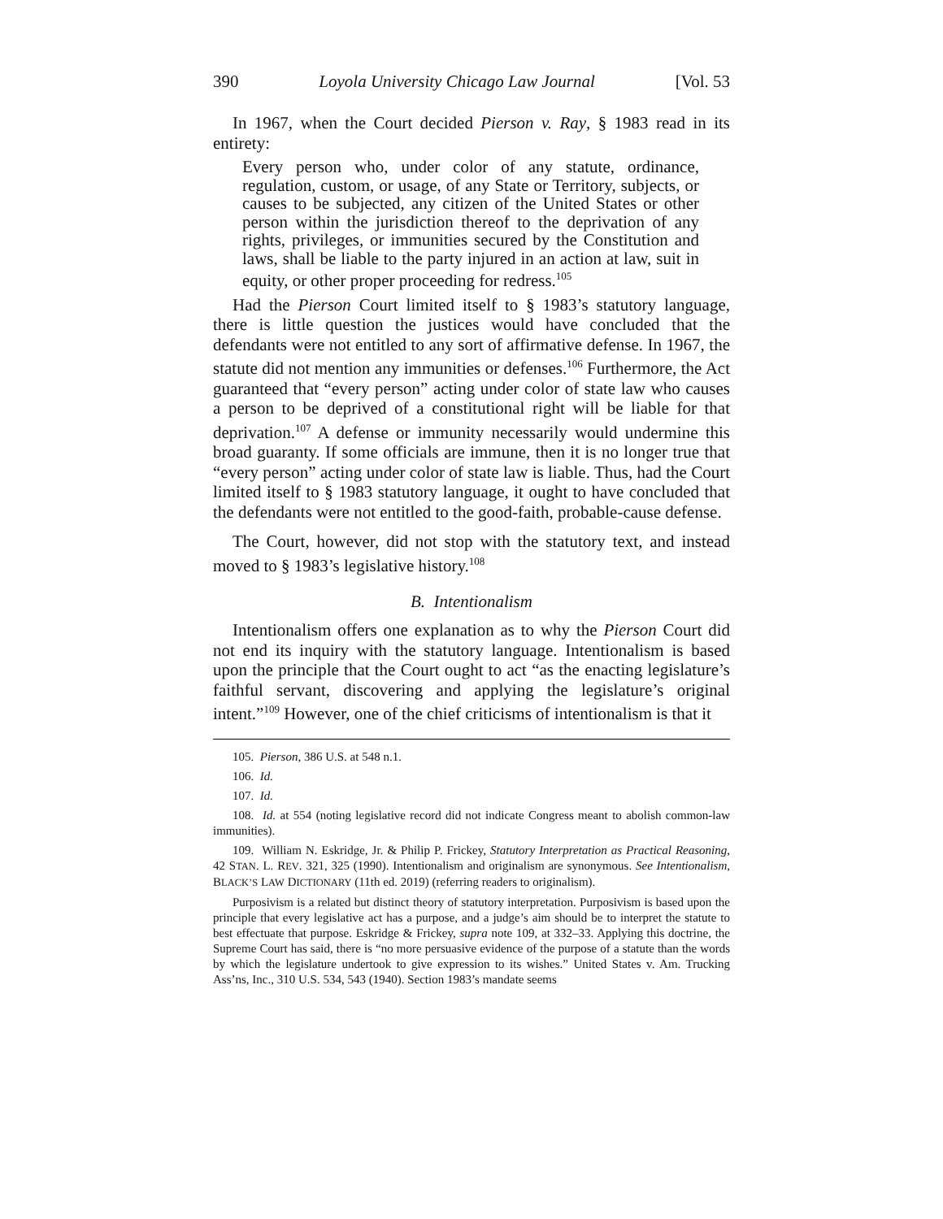390 Loyola University Chicago Law Journal [Vol. 53
In 1967, when the Court decided Pierson v. Ray, § 1983 read in its entirety:
Every person who, under color of any statute, ordinance, regulation, custom, or usage, of any State or Territory, subjects, or causes to be subjected, any citizen of the United States or other person within the jurisdiction thereof to the deprivation of any rights, privileges, or immunities secured by the Constitution and laws, shall be liable to the party injured in an action at law, suit in equity, or other proper proceeding for redress.<sup>105</sup>
Had the Pierson Court limited itself to § 1983’s statutory language, there is little question the justices would have concluded that the defendants were not entitled to any sort of affirmative defense. In 1967, the statute did not mention any immunities or defenses.<sup>106</sup> Furthermore, the Act guaranteed that “every person” acting under color of state law who causes a person to be deprived of a constitutional right will be liable for that deprivation.<sup>107</sup> A defense or immunity necessarily would undermine this broad guaranty. If some officials are immune, then it is no longer true that “every person” acting under color of state law is liable. Thus, had the Court limited itself to § 1983 statutory language, it ought to have concluded that the defendants were not entitled to the good-faith, probable-cause defense.
The Court, however, did not stop with the statutory text, and instead moved to § 1983’s legislative history.<sup>108</sup>
B. Intentionalism
Intentionalism offers one explanation as to why the Pierson Court did not end its inquiry with the statutory language. Intentionalism is based upon the principle that the Court ought to act “as the enacting legislature’s faithful servant, discovering and applying the legislature’s original intent.”<sup>109</sup> However, one of the chief criticisms of intentionalism is that it
105. Pierson, 386 U.S. at 548 n.1.
106. Id.
107. Id.
108. Id. at 554 (noting legislative record did not indicate Congress meant to abolish common-law immunities).
109. William N. Eskridge, Jr. & Philip P. Frickey, Statutory Interpretation as Practical Reasoning, 42 STAN. L. REV. 321, 325 (1990). Intentionalism and originalism are synonymous. See Intentionalism, BLACK’S LAW DICTIONARY (11th ed. 2019) (referring readers to originalism).
Purposivism is a related but distinct theory of statutory interpretation. Purposivism is based upon the principle that every legislative act has a purpose, and a judge’s aim should be to interpret the statute to best effectuate that purpose. Eskridge & Frickey, supra note 109, at 332–33. Applying this doctrine, the Supreme Court has said, there is “no more persuasive evidence of the purpose of a statute than the words by which the legislature undertook to give expression to its wishes.” United States v. Am. Trucking Ass’ns, Inc., 310 U.S. 534, 543 (1940). Section 1983’s mandate seems